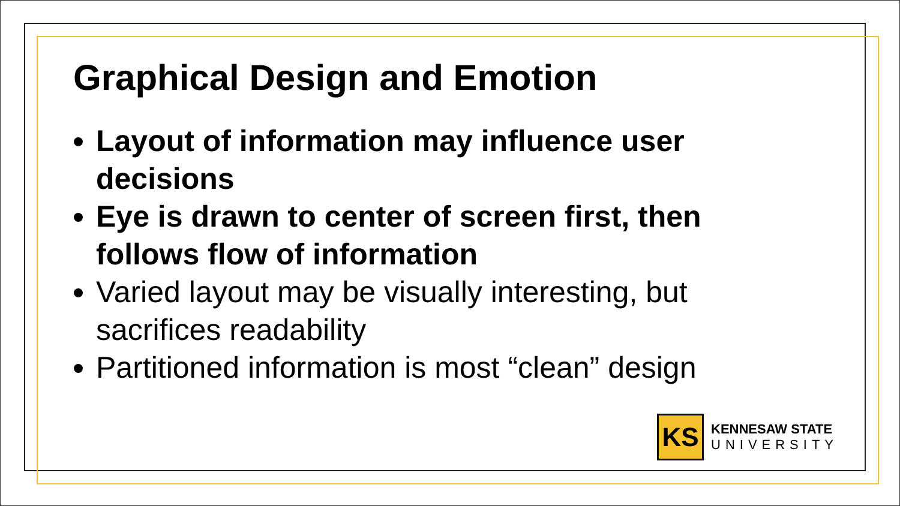Graphical Design and Emotion
Layout of information may influence user decisions
Eye is drawn to center of screen first, then follows flow of information
Varied layout may be visually interesting, but sacrifices readability
Partitioned information is most “clean” design
KS
KENNESAW STATE
UNIVERSITY